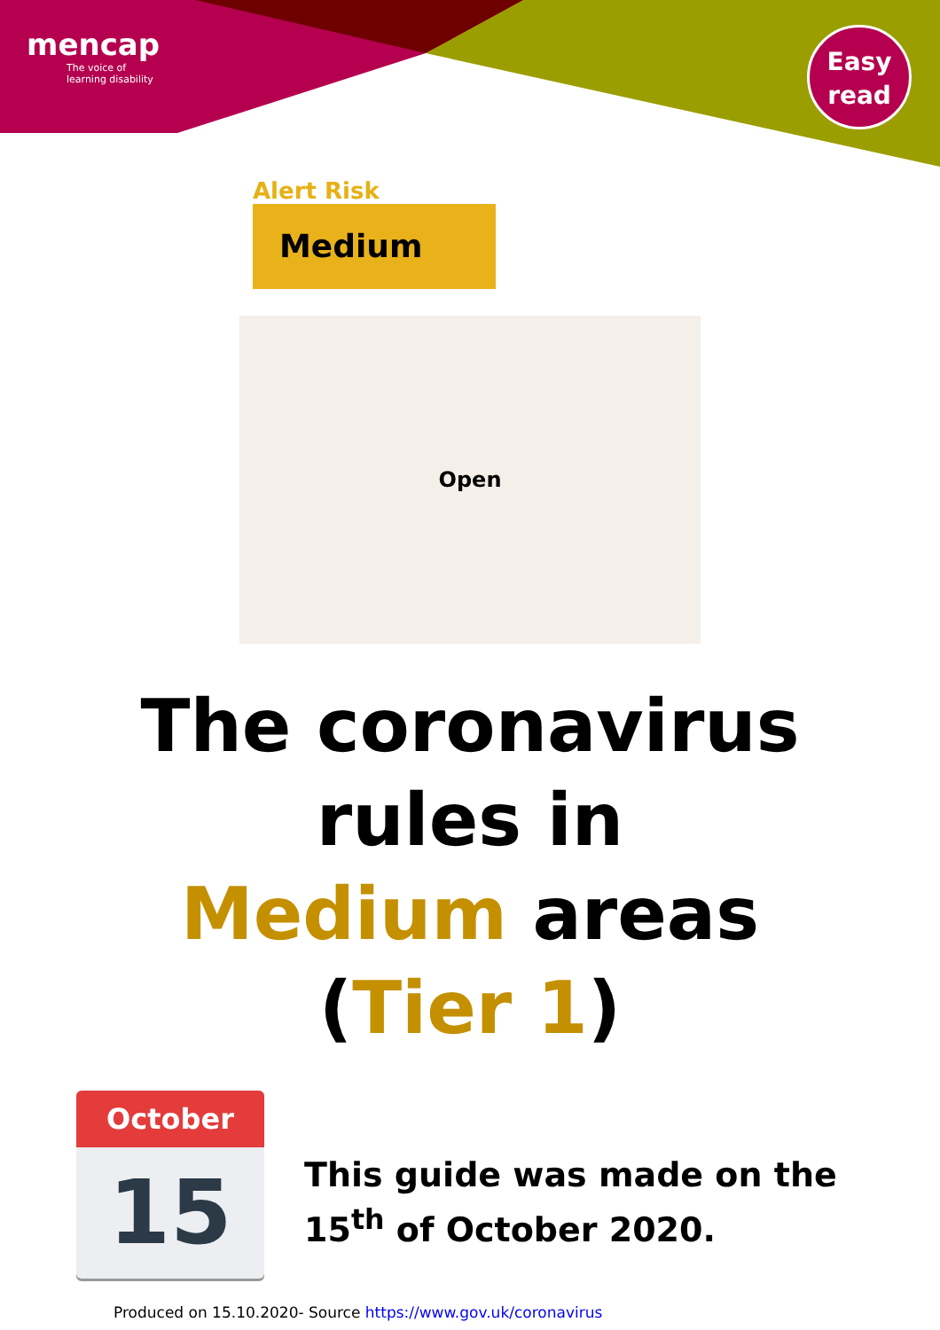mencap
The voice of
learning disability
Easy
read
Alert Risk
Medium
Open
The coronavirus
rules in
Medium areas
(Tier 1)
October
15
This guide was made on the
15<sup>th</sup> of October 2020.
Produced on 15.10.2020- Source https://www.gov.uk/coronavirus